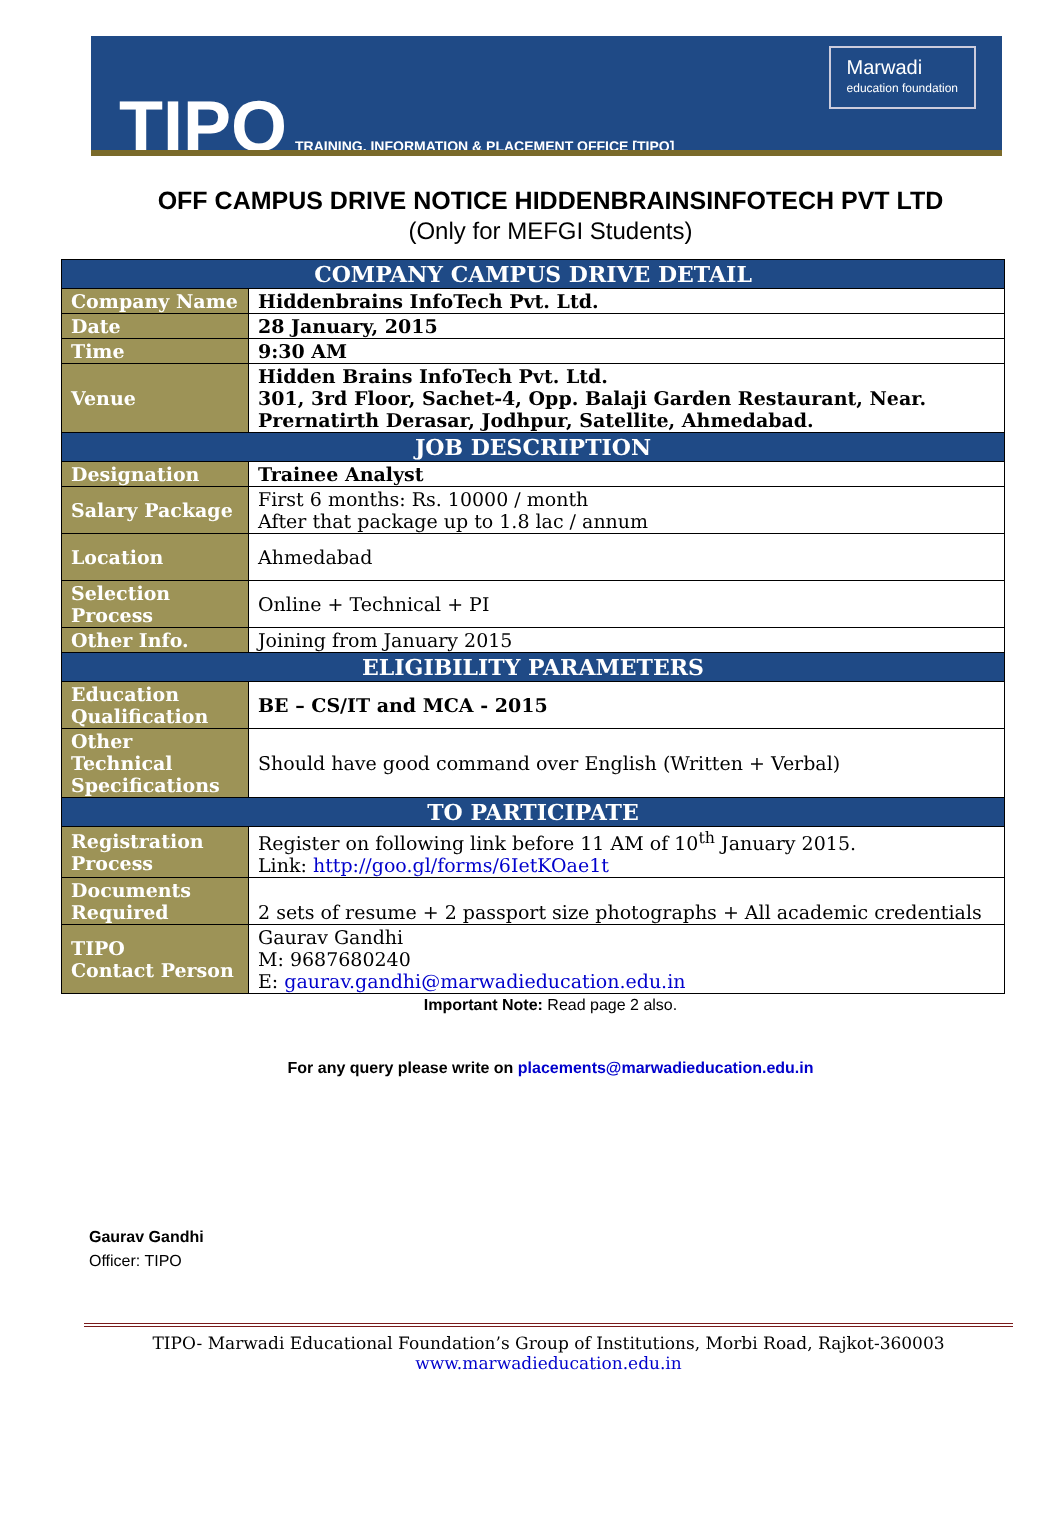TIPO TRAINING, INFORMATION & PLACEMENT OFFICE [TIPO]
Marwadi
education foundation
OFF CAMPUS DRIVE NOTICE HIDDENBRAINSINFOTECH PVT LTD
(Only for MEFGI Students)
| COMPANY CAMPUS DRIVE DETAIL | |
| --- | --- |
| Company Name | Hiddenbrains InfoTech Pvt. Ltd. |
| Date | 28 January, 2015 |
| Time | 9:30 AM |
| Venue | Hidden Brains InfoTech Pvt. Ltd. 301, 3rd Floor, Sachet-4, Opp. Balaji Garden Restaurant, Near. Prernatirth Derasar, Jodhpur, Satellite, Ahmedabad. |
| JOB DESCRIPTION | |
| Designation | Trainee Analyst |
| Salary Package | First 6 months: Rs. 10000 / month After that package up to 1.8 lac / annum |
| Location | Ahmedabad |
| Selection Process | Online + Technical + PI |
| Other Info. | Joining from January 2015 |
| ELIGIBILITY PARAMETERS | |
| Education Qualification | BE – CS/IT and MCA - 2015 |
| Other Technical Specifications | Should have good command over English (Written + Verbal) |
| TO PARTICIPATE | |
| Registration Process | Register on following link before 11 AM of 10<sup>th</sup> January 2015. Link: http://goo.gl/forms/6IetKOae1t |
| Documents Required | 2 sets of resume + 2 passport size photographs + All academic credentials |
| TIPO Contact Person | Gaurav Gandhi M: 9687680240 E: gaurav.gandhi@marwadieducation.edu.in |
Important Note: Read page 2 also.
For any query please write on placements@marwadieducation.edu.in
Gaurav Gandhi
Officer: TIPO
TIPO- Marwadi Educational Foundation’s Group of Institutions, Morbi Road, Rajkot-360003
www.marwadieducation.edu.in